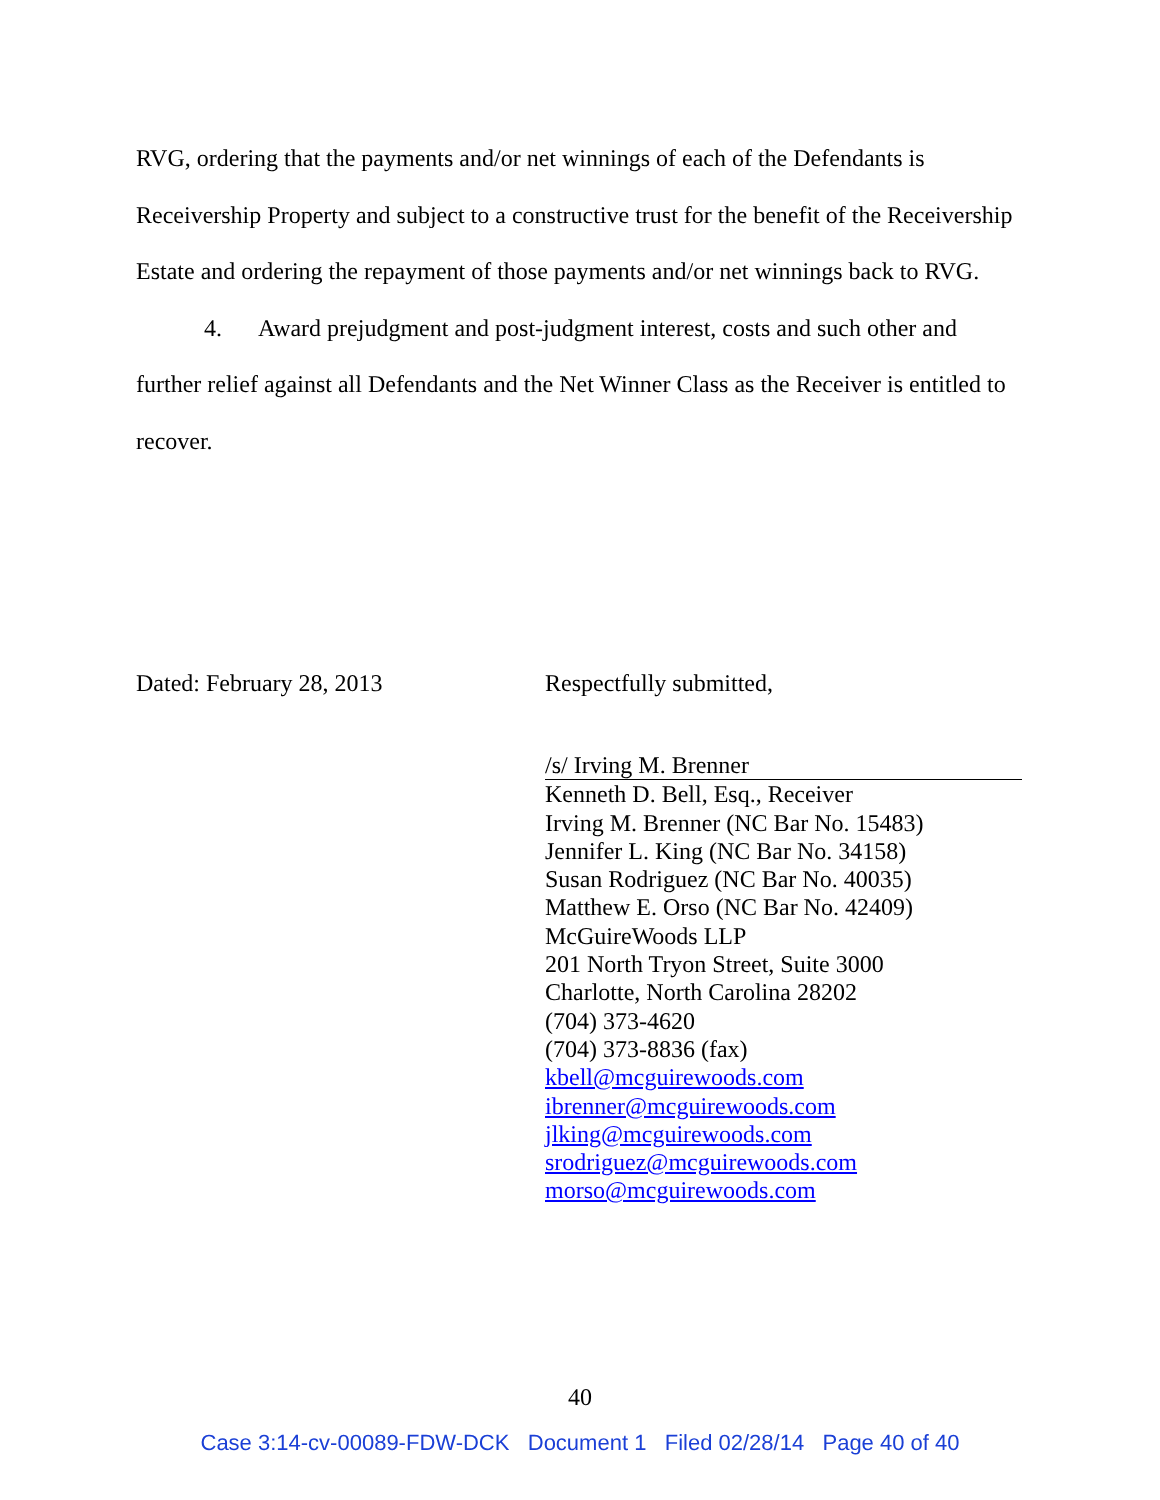RVG, ordering that the payments and/or net winnings of each of the Defendants is Receivership Property and subject to a constructive trust for the benefit of the Receivership Estate and ordering the repayment of those payments and/or net winnings back to RVG.
4. Award prejudgment and post-judgment interest, costs and such other and
further relief against all Defendants and the Net Winner Class as the Receiver is entitled to recover.
Dated: February 28, 2013 Respectfully submitted,
/s/ Irving M. Brenner
Kenneth D. Bell, Esq., Receiver
Irving M. Brenner (NC Bar No. 15483)
Jennifer L. King (NC Bar No. 34158)
Susan Rodriguez (NC Bar No. 40035)
Matthew E. Orso (NC Bar No. 42409)
McGuireWoods LLP
201 North Tryon Street, Suite 3000
Charlotte, North Carolina 28202
(704) 373-4620
(704) 373-8836 (fax)
kbell@mcguirewoods.com
ibrenner@mcguirewoods.com
jlking@mcguirewoods.com
srodriguez@mcguirewoods.com
morso@mcguirewoods.com
40
Case 3:14-cv-00089-FDW-DCK Document 1 Filed 02/28/14 Page 40 of 40